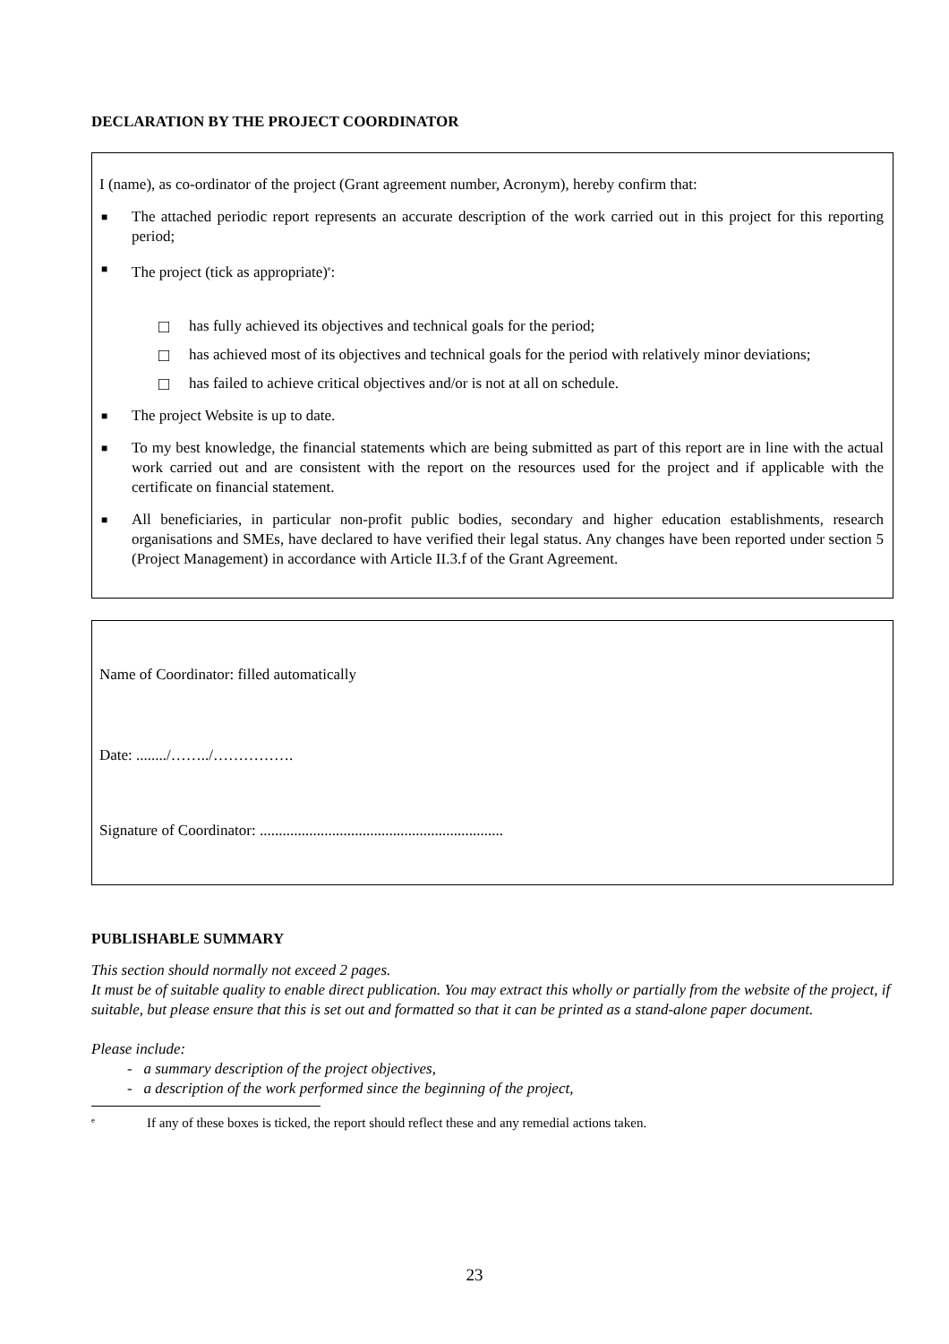DECLARATION BY THE PROJECT COORDINATOR
I (name), as co-ordinator of the project (Grant agreement number, Acronym), hereby confirm that:
■ The attached periodic report represents an accurate description of the work carried out in this project for this reporting period;
■ The project (tick as appropriate)<sup>e</sup>:
□ has fully achieved its objectives and technical goals for the period;
□ has achieved most of its objectives and technical goals for the period with relatively minor deviations;
□ has failed to achieve critical objectives and/or is not at all on schedule.
■ The project Website is up to date.
■ To my best knowledge, the financial statements which are being submitted as part of this report are in line with the actual work carried out and are consistent with the report on the resources used for the project and if applicable with the certificate on financial statement.
■ All beneficiaries, in particular non-profit public bodies, secondary and higher education establishments, research organisations and SMEs, have declared to have verified their legal status. Any changes have been reported under section 5 (Project Management) in accordance with Article II.3.f of the Grant Agreement.
Name of Coordinator: filled automatically
Date: ......../……../…………….
Signature of Coordinator: ................................................................
PUBLISHABLE SUMMARY
This section should normally not exceed 2 pages.
It must be of suitable quality to enable direct publication. You may extract this wholly or partially from the website of the project, if suitable, but please ensure that this is set out and formatted so that it can be printed as a stand-alone paper document.
Please include:
- a summary description of the project objectives,
- a description of the work performed since the beginning of the project,
e If any of these boxes is ticked, the report should reflect these and any remedial actions taken.
23